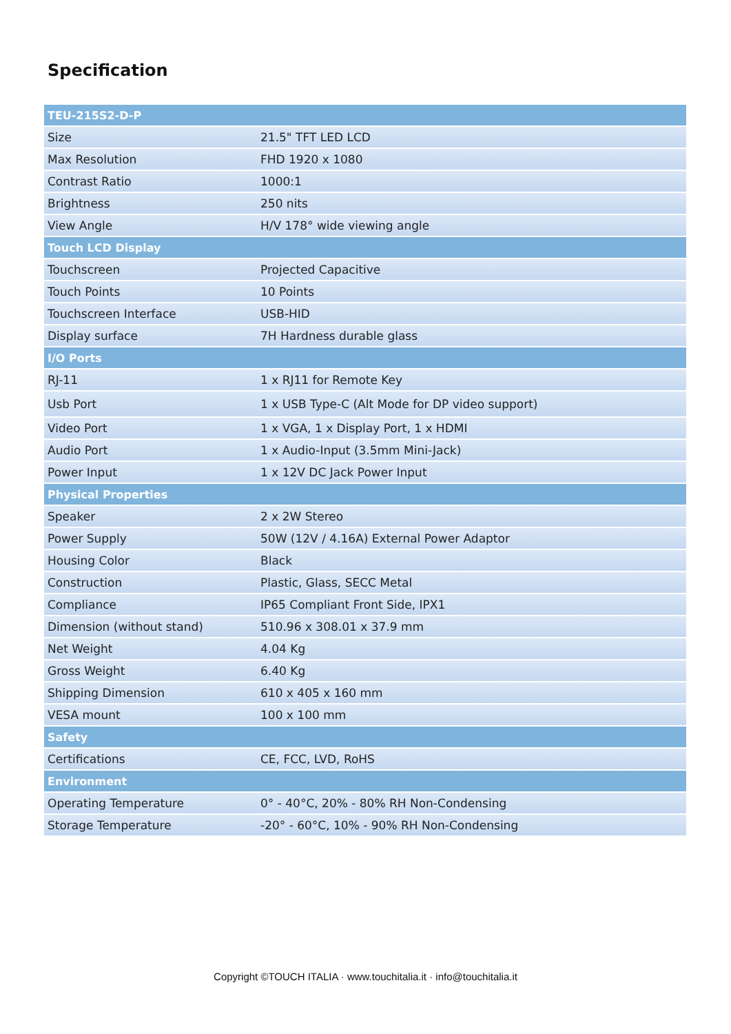Specification
| TEU-215S2-D-P | |
| --- | --- |
| Size | 21.5" TFT LED LCD |
| Max Resolution | FHD 1920 x 1080 |
| Contrast Ratio | 1000:1 |
| Brightness | 250 nits |
| View Angle | H/V 178° wide viewing angle |
| Touch LCD Display | |
| Touchscreen | Projected Capacitive |
| Touch Points | 10 Points |
| Touchscreen Interface | USB-HID |
| Display surface | 7H Hardness durable glass |
| I/O Ports | |
| RJ-11 | 1 x RJ11 for Remote Key |
| Usb Port | 1 x USB Type-C (Alt Mode for DP video support) |
| Video Port | 1 x VGA, 1 x Display Port, 1 x HDMI |
| Audio Port | 1 x Audio-Input (3.5mm Mini-Jack) |
| Power Input | 1 x 12V DC Jack Power Input |
| Physical Properties | |
| Speaker | 2 x 2W Stereo |
| Power Supply | 50W (12V / 4.16A) External Power Adaptor |
| Housing Color | Black |
| Construction | Plastic, Glass, SECC Metal |
| Compliance | IP65 Compliant Front Side, IPX1 |
| Dimension (without stand) | 510.96 x 308.01 x 37.9 mm |
| Net Weight | 4.04 Kg |
| Gross Weight | 6.40 Kg |
| Shipping Dimension | 610 x 405 x 160 mm |
| VESA mount | 100 x 100 mm |
| Safety | |
| Certifications | CE, FCC, LVD, RoHS |
| Environment | |
| Operating Temperature | 0° - 40°C, 20% - 80% RH Non-Condensing |
| Storage Temperature | -20° - 60°C, 10% - 90% RH Non-Condensing |
Copyright ©TOUCH ITALIA · www.touchitalia.it · info@touchitalia.it